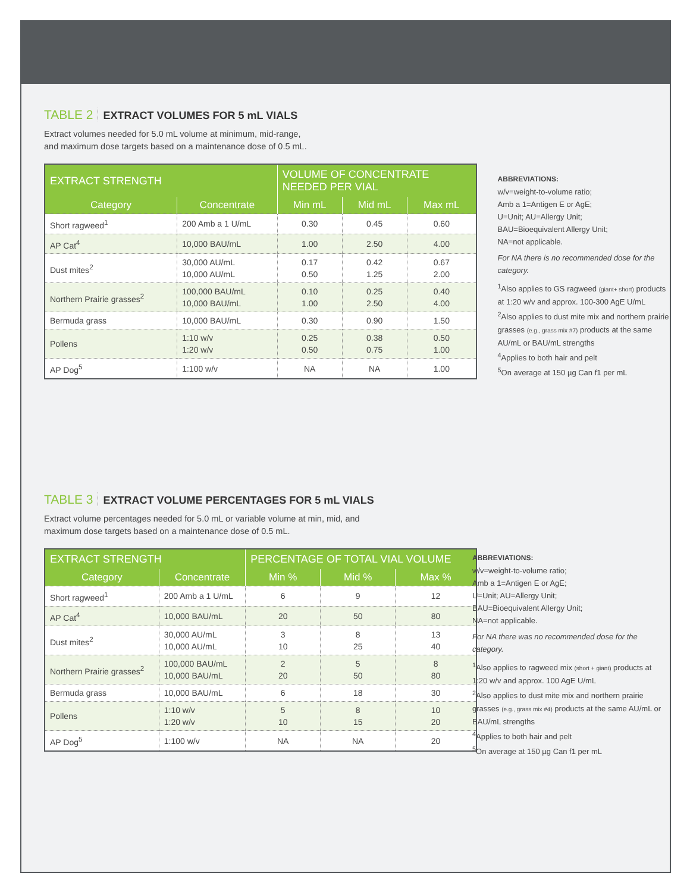TABLE 2 EXTRACT VOLUMES FOR 5 mL VIALS
Extract volumes needed for 5.0 mL volume at minimum, mid-range,
and maximum dose targets based on a maintenance dose of 0.5 mL.
| EXTRACT STRENGTH | | VOLUME OF CONCENTRATE NEEDED PER VIAL | | |
| --- | --- | --- | --- | --- |
| Category | Concentrate | Min mL | Mid mL | Max mL |
| Short ragweed<sup>1</sup> | 200 Amb a 1 U/mL | 0.30 | 0.45 | 0.60 |
| AP Cat<sup>4</sup> | 10,000 BAU/mL | 1.00 | 2.50 | 4.00 |
| Dust mites<sup>2</sup> | 30,000 AU/mL 10,000 AU/mL | 0.17 0.50 | 0.42 1.25 | 0.67 2.00 |
| Northern Prairie grasses<sup>2</sup> | 100,000 BAU/mL 10,000 BAU/mL | 0.10 1.00 | 0.25 2.50 | 0.40 4.00 |
| Bermuda grass | 10,000 BAU/mL | 0.30 | 0.90 | 1.50 |
| Pollens | 1:10 w/v 1:20 w/v | 0.25 0.50 | 0.38 0.75 | 0.50 1.00 |
| AP Dog<sup>5</sup> | 1:100 w/v | NA | NA | 1.00 |
ABBREVIATIONS:
w/v=weight-to-volume ratio;
Amb a 1=Antigen E or AgE;
U=Unit; AU=Allergy Unit;
BAU=Bioequivalent Allergy Unit;
NA=not applicable.
For NA there is no recommended dose for the category.
<sup>1</sup>Also applies to GS ragweed (giant+ short) products at 1:20 w/v and approx. 100-300 AgE U/mL
<sup>2</sup> Also applies to dust mite mix and northern prairie grasses (e.g., grass mix #7) products at the same AU/mL or BAU/mL strengths
<sup>4</sup> Applies to both hair and pelt
<sup>5</sup> On average at 150 µg Can f1 per mL
TABLE 3 EXTRACT VOLUME PERCENTAGES FOR 5 mL VIALS
Extract volume percentages needed for 5.0 mL or variable volume at min, mid, and
maximum dose targets based on a maintenance dose of 0.5 mL.
| EXTRACT STRENGTH | | PERCENTAGE OF TOTAL VIAL VOLUME | | |
| --- | --- | --- | --- | --- |
| Category | Concentrate | Min % | Mid % | Max % |
| Short ragweed<sup>1</sup> | 200 Amb a 1 U/mL | 6 | 9 | 12 |
| AP Cat<sup>4</sup> | 10,000 BAU/mL | 20 | 50 | 80 |
| Dust mites<sup>2</sup> | 30,000 AU/mL 10,000 AU/mL | 3 10 | 8 25 | 13 40 |
| Northern Prairie grasses<sup>2</sup> | 100,000 BAU/mL 10,000 BAU/mL | 2 20 | 5 50 | 8 80 |
| Bermuda grass | 10,000 BAU/mL | 6 | 18 | 30 |
| Pollens | 1:10 w/v 1:20 w/v | 5 10 | 8 15 | 10 20 |
| AP Dog<sup>5</sup> | 1:100 w/v | NA | NA | 20 |
ABBREVIATIONS:
w/v=weight-to-volume ratio;
Amb a 1=Antigen E or AgE;
U=Unit; AU=Allergy Unit;
BAU=Bioequivalent Allergy Unit;
NA=not applicable.
For NA there was no recommended dose for the category.
<sup>1</sup>Also applies to ragweed mix (short + giant) products at 1:20 w/v and approx. 100 AgE U/mL
<sup>2</sup> Also applies to dust mite mix and northern prairie grasses (e.g., grass mix #4) products at the same AU/mL or BAU/mL strengths
<sup>4</sup> Applies to both hair and pelt
<sup>5</sup> On average at 150 µg Can f1 per mL